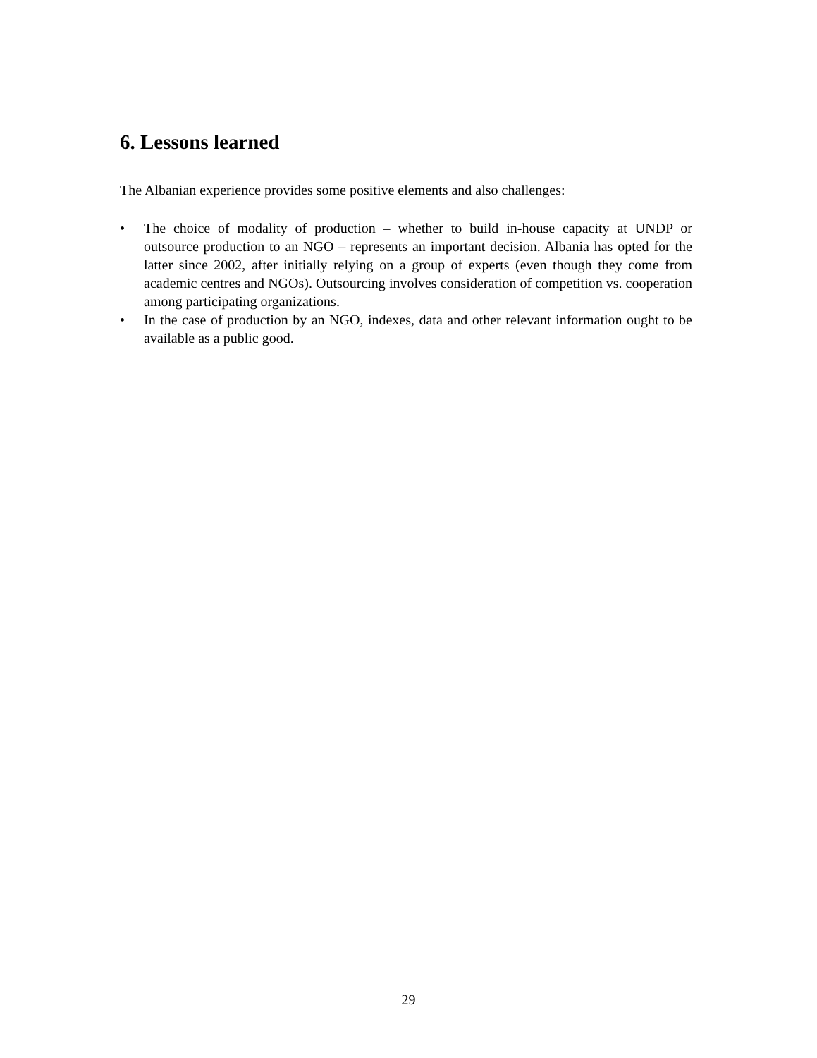6. Lessons learned
The Albanian experience provides some positive elements and also challenges:
• The choice of modality of production – whether to build in-house capacity at UNDP or outsource production to an NGO – represents an important decision. Albania has opted for the latter since 2002, after initially relying on a group of experts (even though they come from academic centres and NGOs). Outsourcing involves consideration of competition vs. cooperation among participating organizations.
• In the case of production by an NGO, indexes, data and other relevant information ought to be available as a public good.
29